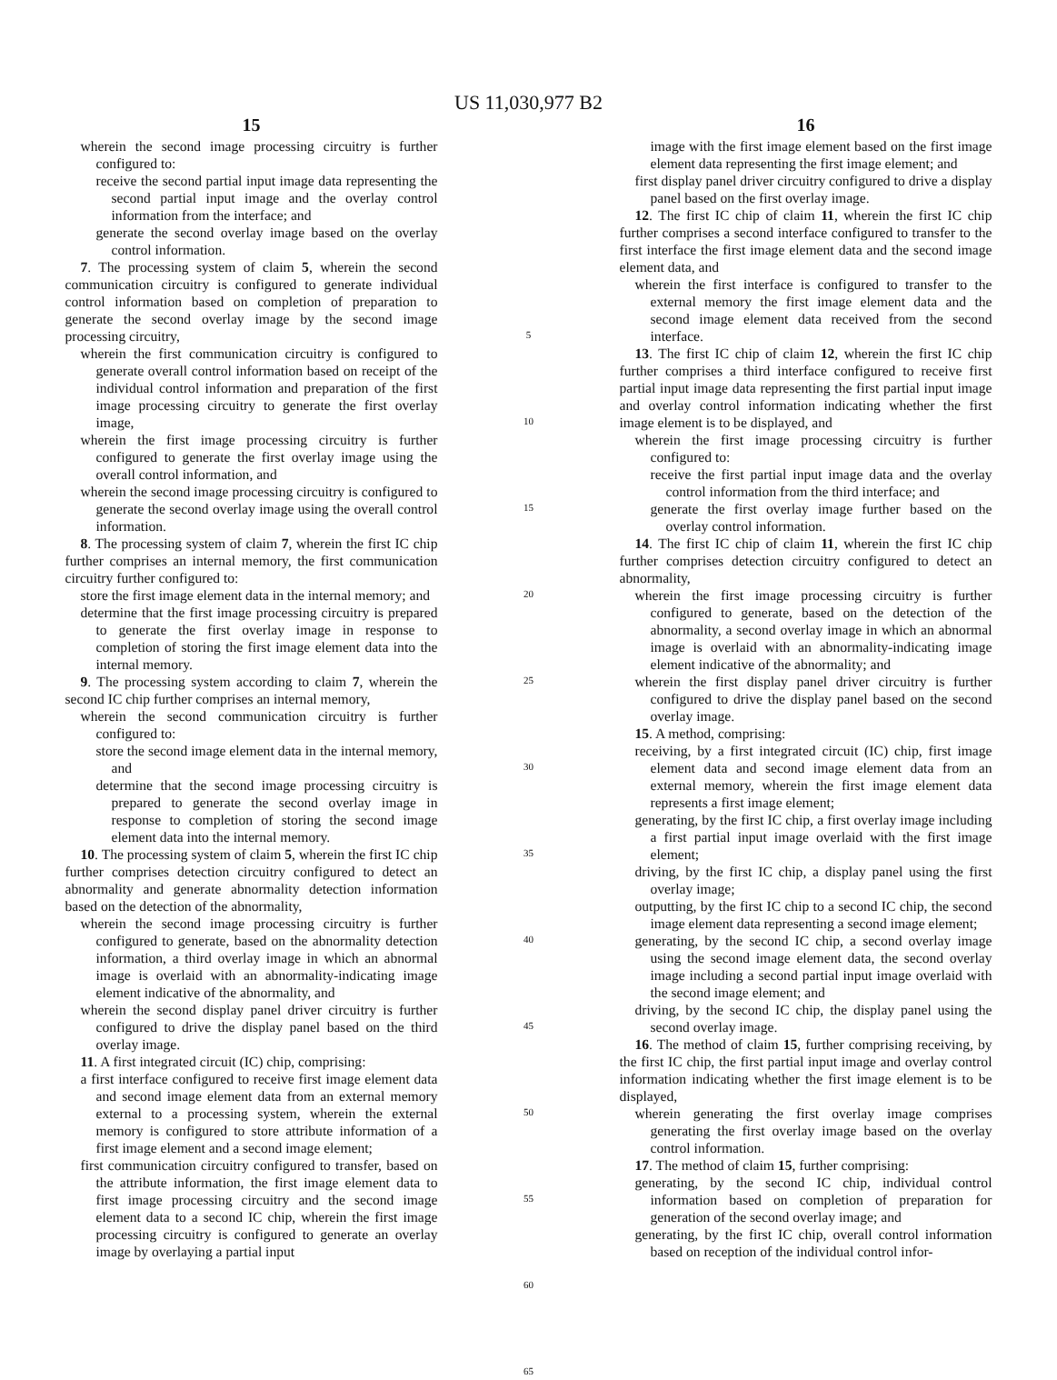US 11,030,977 B2
15
wherein the second image processing circuitry is further configured to:
receive the second partial input image data representing the second partial input image and the overlay control information from the interface; and
generate the second overlay image based on the overlay control information.
7. The processing system of claim 5, wherein the second communication circuitry is configured to generate individual control information based on completion of preparation to generate the second overlay image by the second image processing circuitry,
wherein the first communication circuitry is configured to generate overall control information based on receipt of the individual control information and preparation of the first image processing circuitry to generate the first overlay image,
wherein the first image processing circuitry is further configured to generate the first overlay image using the overall control information, and
wherein the second image processing circuitry is configured to generate the second overlay image using the overall control information.
8. The processing system of claim 7, wherein the first IC chip further comprises an internal memory, the first communication circuitry further configured to:
store the first image element data in the internal memory; and
determine that the first image processing circuitry is prepared to generate the first overlay image in response to completion of storing the first image element data into the internal memory.
9. The processing system according to claim 7, wherein the second IC chip further comprises an internal memory,
wherein the second communication circuitry is further configured to:
store the second image element data in the internal memory, and
determine that the second image processing circuitry is prepared to generate the second overlay image in response to completion of storing the second image element data into the internal memory.
10. The processing system of claim 5, wherein the first IC chip further comprises detection circuitry configured to detect an abnormality and generate abnormality detection information based on the detection of the abnormality,
wherein the second image processing circuitry is further configured to generate, based on the abnormality detection information, a third overlay image in which an abnormal image is overlaid with an abnormality-indicating image element indicative of the abnormality, and
wherein the second display panel driver circuitry is further configured to drive the display panel based on the third overlay image.
11. A first integrated circuit (IC) chip, comprising:
a first interface configured to receive first image element data and second image element data from an external memory external to a processing system, wherein the external memory is configured to store attribute information of a first image element and a second image element;
first communication circuitry configured to transfer, based on the attribute information, the first image element data to first image processing circuitry and the second image element data to a second IC chip, wherein the first image processing circuitry is configured to generate an overlay image by overlaying a partial input
5
10
15
20
25
30
35
40
45
50
55
60
65
16
image with the first image element based on the first image element data representing the first image element; and
first display panel driver circuitry configured to drive a display panel based on the first overlay image.
12. The first IC chip of claim 11, wherein the first IC chip further comprises a second interface configured to transfer to the first interface the first image element data and the second image element data, and
wherein the first interface is configured to transfer to the external memory the first image element data and the second image element data received from the second interface.
13. The first IC chip of claim 12, wherein the first IC chip further comprises a third interface configured to receive first partial input image data representing the first partial input image and overlay control information indicating whether the first image element is to be displayed, and
wherein the first image processing circuitry is further configured to:
receive the first partial input image data and the overlay control information from the third interface; and
generate the first overlay image further based on the overlay control information.
14. The first IC chip of claim 11, wherein the first IC chip further comprises detection circuitry configured to detect an abnormality,
wherein the first image processing circuitry is further configured to generate, based on the detection of the abnormality, a second overlay image in which an abnormal image is overlaid with an abnormality-indicating image element indicative of the abnormality; and
wherein the first display panel driver circuitry is further configured to drive the display panel based on the second overlay image.
15. A method, comprising:
receiving, by a first integrated circuit (IC) chip, first image element data and second image element data from an external memory, wherein the first image element data represents a first image element;
generating, by the first IC chip, a first overlay image including a first partial input image overlaid with the first image element;
driving, by the first IC chip, a display panel using the first overlay image;
outputting, by the first IC chip to a second IC chip, the second image element data representing a second image element;
generating, by the second IC chip, a second overlay image using the second image element data, the second overlay image including a second partial input image overlaid with the second image element; and
driving, by the second IC chip, the display panel using the second overlay image.
16. The method of claim 15, further comprising receiving, by the first IC chip, the first partial input image and overlay control information indicating whether the first image element is to be displayed,
wherein generating the first overlay image comprises generating the first overlay image based on the overlay control information.
17. The method of claim 15, further comprising:
generating, by the second IC chip, individual control information based on completion of preparation for generation of the second overlay image; and
generating, by the first IC chip, overall control information based on reception of the individual control infor-